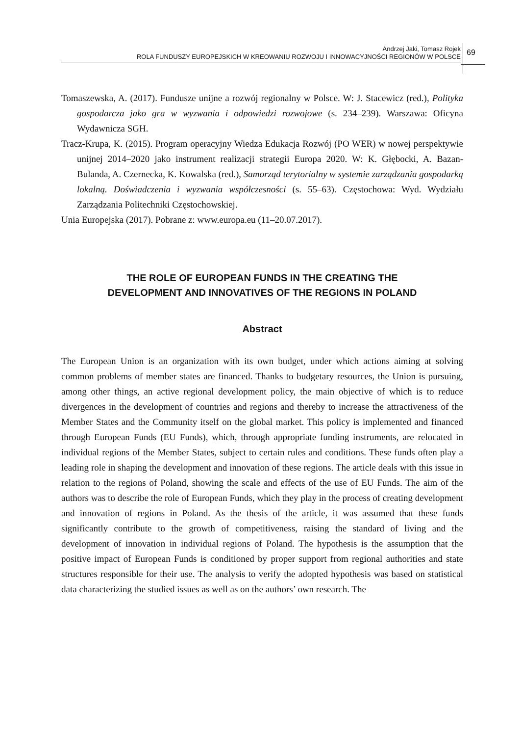Andrzej Jaki, Tomasz Rojek
ROLA FUNDUSZY EUROPEJSKICH W KREOWANIU ROZWOJU I INNOWACYJNOŚCI REGIONÓW W POLSCE
69
Tomaszewska, A. (2017). Fundusze unijne a rozwój regionalny w Polsce. W: J. Stacewicz (red.), Polityka gospodarcza jako gra w wyzwania i odpowiedzi rozwojowe (s. 234–239). Warszawa: Oficyna Wydawnicza SGH.
Tracz-Krupa, K. (2015). Program operacyjny Wiedza Edukacja Rozwój (PO WER) w nowej perspektywie unijnej 2014–2020 jako instrument realizacji strategii Europa 2020. W: K. Głębocki, A. Bazan-Bulanda, A. Czernecka, K. Kowalska (red.), Samorząd terytorialny w systemie zarządzania gospodarką lokalną. Doświadczenia i wyzwania współczesności (s. 55–63). Częstochowa: Wyd. Wydziału Zarządzania Politechniki Częstochowskiej.
Unia Europejska (2017). Pobrane z: www.europa.eu (11–20.07.2017).
THE ROLE OF EUROPEAN FUNDS IN THE CREATING THE
DEVELOPMENT AND INNOVATIVES OF THE REGIONS IN POLAND
Abstract
The European Union is an organization with its own budget, under which actions aiming at solving common problems of member states are financed. Thanks to budgetary resources, the Union is pursuing, among other things, an active regional development policy, the main objective of which is to reduce divergences in the development of countries and regions and thereby to increase the attractiveness of the Member States and the Community itself on the global market. This policy is implemented and financed through European Funds (EU Funds), which, through appropriate funding instruments, are relocated in individual regions of the Member States, subject to certain rules and conditions. These funds often play a leading role in shaping the development and innovation of these regions. The article deals with this issue in relation to the regions of Poland, showing the scale and effects of the use of EU Funds. The aim of the authors was to describe the role of European Funds, which they play in the process of creating development and innovation of regions in Poland. As the thesis of the article, it was assumed that these funds significantly contribute to the growth of competitiveness, raising the standard of living and the development of innovation in individual regions of Poland. The hypothesis is the assumption that the positive impact of European Funds is conditioned by proper support from regional authorities and state structures responsible for their use. The analysis to verify the adopted hypothesis was based on statistical data characterizing the studied issues as well as on the authors’ own research. The